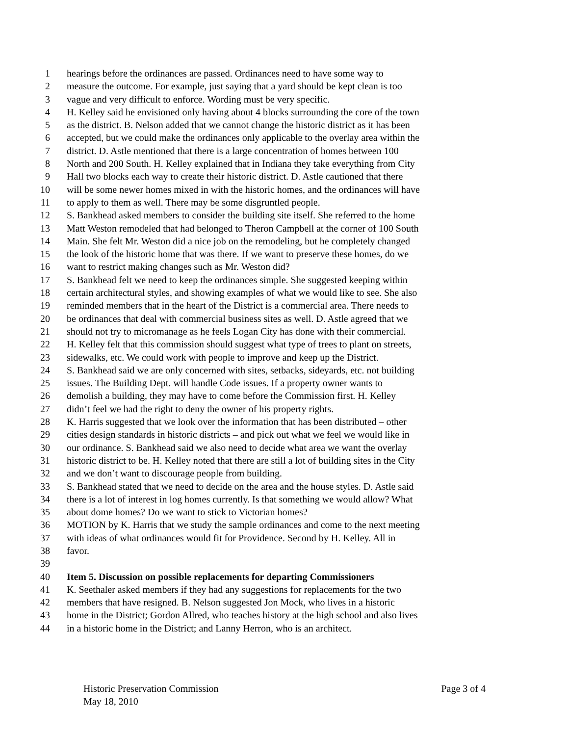1 hearings before the ordinances are passed. Ordinances need to have some way to
2 measure the outcome. For example, just saying that a yard should be kept clean is too
3 vague and very difficult to enforce. Wording must be very specific.
4 H. Kelley said he envisioned only having about 4 blocks surrounding the core of the town
5 as the district. B. Nelson added that we cannot change the historic district as it has been
6 accepted, but we could make the ordinances only applicable to the overlay area within the
7 district. D. Astle mentioned that there is a large concentration of homes between 100
8 North and 200 South. H. Kelley explained that in Indiana they take everything from City
9 Hall two blocks each way to create their historic district. D. Astle cautioned that there
10 will be some newer homes mixed in with the historic homes, and the ordinances will have
11 to apply to them as well. There may be some disgruntled people.
12 S. Bankhead asked members to consider the building site itself. She referred to the home
13 Matt Weston remodeled that had belonged to Theron Campbell at the corner of 100 South
14 Main. She felt Mr. Weston did a nice job on the remodeling, but he completely changed
15 the look of the historic home that was there. If we want to preserve these homes, do we
16 want to restrict making changes such as Mr. Weston did?
17 S. Bankhead felt we need to keep the ordinances simple. She suggested keeping within
18 certain architectural styles, and showing examples of what we would like to see. She also
19 reminded members that in the heart of the District is a commercial area. There needs to
20 be ordinances that deal with commercial business sites as well. D. Astle agreed that we
21 should not try to micromanage as he feels Logan City has done with their commercial.
22 H. Kelley felt that this commission should suggest what type of trees to plant on streets,
23 sidewalks, etc. We could work with people to improve and keep up the District.
24 S. Bankhead said we are only concerned with sites, setbacks, sideyards, etc. not building
25 issues. The Building Dept. will handle Code issues. If a property owner wants to
26 demolish a building, they may have to come before the Commission first. H. Kelley
27 didn’t feel we had the right to deny the owner of his property rights.
28 K. Harris suggested that we look over the information that has been distributed – other
29 cities design standards in historic districts – and pick out what we feel we would like in
30 our ordinance. S. Bankhead said we also need to decide what area we want the overlay
31 historic district to be. H. Kelley noted that there are still a lot of building sites in the City
32 and we don’t want to discourage people from building.
33 S. Bankhead stated that we need to decide on the area and the house styles. D. Astle said
34 there is a lot of interest in log homes currently. Is that something we would allow? What
35 about dome homes? Do we want to stick to Victorian homes?
36 MOTION by K. Harris that we study the sample ordinances and come to the next meeting
37 with ideas of what ordinances would fit for Providence. Second by H. Kelley. All in
38 favor.
39
40 Item 5. Discussion on possible replacements for departing Commissioners
41 K. Seethaler asked members if they had any suggestions for replacements for the two
42 members that have resigned. B. Nelson suggested Jon Mock, who lives in a historic
43 home in the District; Gordon Allred, who teaches history at the high school and also lives
44 in a historic home in the District; and Lanny Herron, who is an architect.
Historic Preservation Commission Page 3 of 4
May 18, 2010